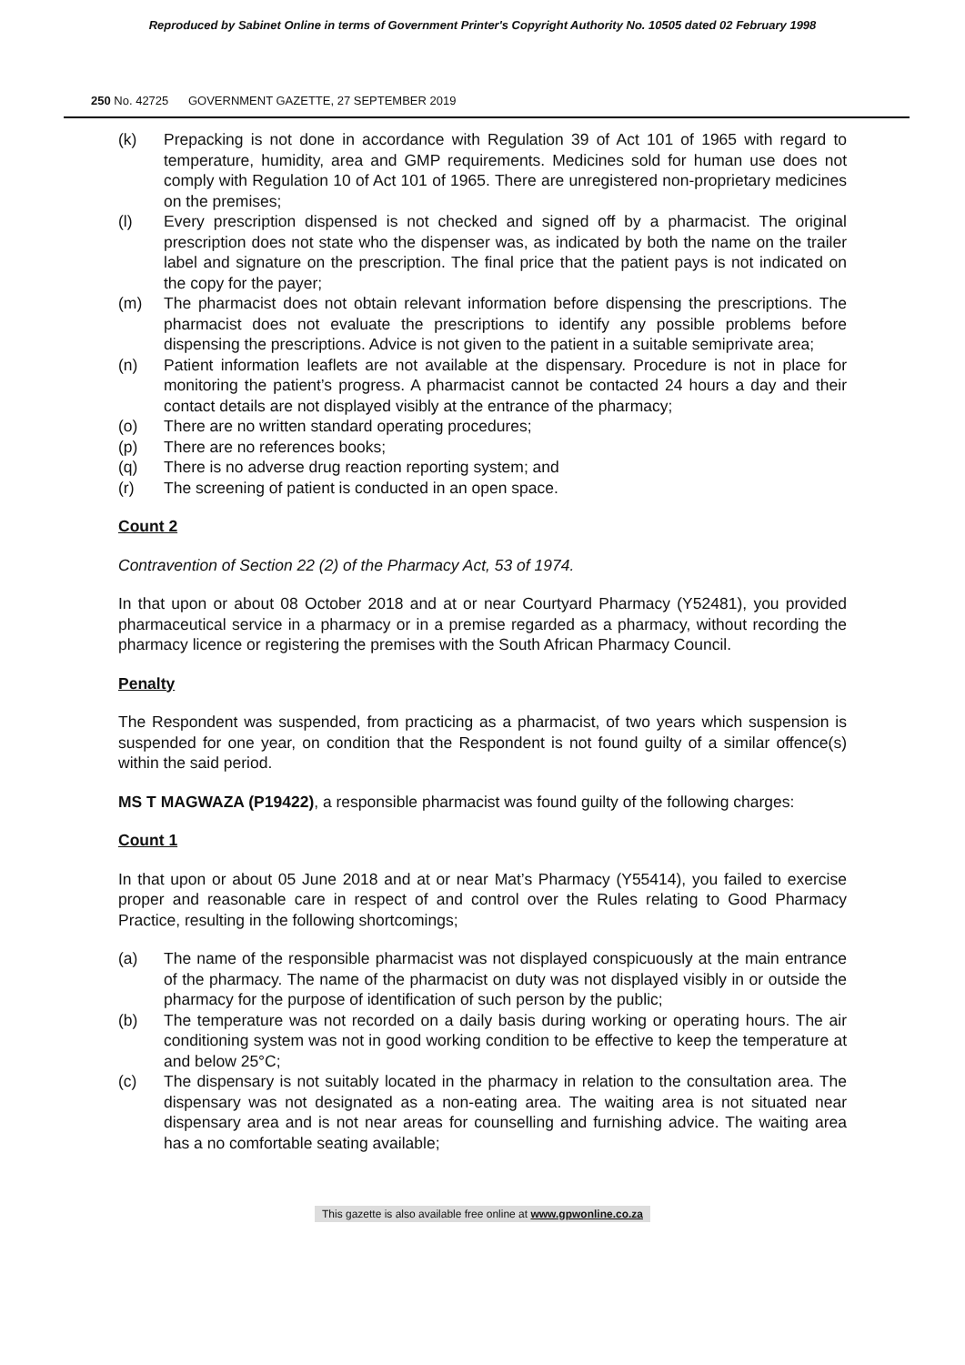Reproduced by Sabinet Online in terms of Government Printer's Copyright Authority No. 10505 dated 02 February 1998
250 No. 42725 GOVERNMENT GAZETTE, 27 SEPTEMBER 2019
(k) Prepacking is not done in accordance with Regulation 39 of Act 101 of 1965 with regard to temperature, humidity, area and GMP requirements. Medicines sold for human use does not comply with Regulation 10 of Act 101 of 1965. There are unregistered non-proprietary medicines on the premises;
(l) Every prescription dispensed is not checked and signed off by a pharmacist. The original prescription does not state who the dispenser was, as indicated by both the name on the trailer label and signature on the prescription. The final price that the patient pays is not indicated on the copy for the payer;
(m) The pharmacist does not obtain relevant information before dispensing the prescriptions. The pharmacist does not evaluate the prescriptions to identify any possible problems before dispensing the prescriptions. Advice is not given to the patient in a suitable semiprivate area;
(n) Patient information leaflets are not available at the dispensary. Procedure is not in place for monitoring the patient’s progress. A pharmacist cannot be contacted 24 hours a day and their contact details are not displayed visibly at the entrance of the pharmacy;
(o) There are no written standard operating procedures;
(p) There are no references books;
(q) There is no adverse drug reaction reporting system; and
(r) The screening of patient is conducted in an open space.
Count 2
Contravention of Section 22 (2) of the Pharmacy Act, 53 of 1974.
In that upon or about 08 October 2018 and at or near Courtyard Pharmacy (Y52481), you provided pharmaceutical service in a pharmacy or in a premise regarded as a pharmacy, without recording the pharmacy licence or registering the premises with the South African Pharmacy Council.
Penalty
The Respondent was suspended, from practicing as a pharmacist, of two years which suspension is suspended for one year, on condition that the Respondent is not found guilty of a similar offence(s) within the said period.
MS T MAGWAZA (P19422), a responsible pharmacist was found guilty of the following charges:
Count 1
In that upon or about 05 June 2018 and at or near Mat’s Pharmacy (Y55414), you failed to exercise proper and reasonable care in respect of and control over the Rules relating to Good Pharmacy Practice, resulting in the following shortcomings;
(a) The name of the responsible pharmacist was not displayed conspicuously at the main entrance of the pharmacy. The name of the pharmacist on duty was not displayed visibly in or outside the pharmacy for the purpose of identification of such person by the public;
(b) The temperature was not recorded on a daily basis during working or operating hours. The air conditioning system was not in good working condition to be effective to keep the temperature at and below 25°C;
(c) The dispensary is not suitably located in the pharmacy in relation to the consultation area. The dispensary was not designated as a non-eating area. The waiting area is not situated near dispensary area and is not near areas for counselling and furnishing advice. The waiting area has a no comfortable seating available;
This gazette is also available free online at www.gpwonline.co.za